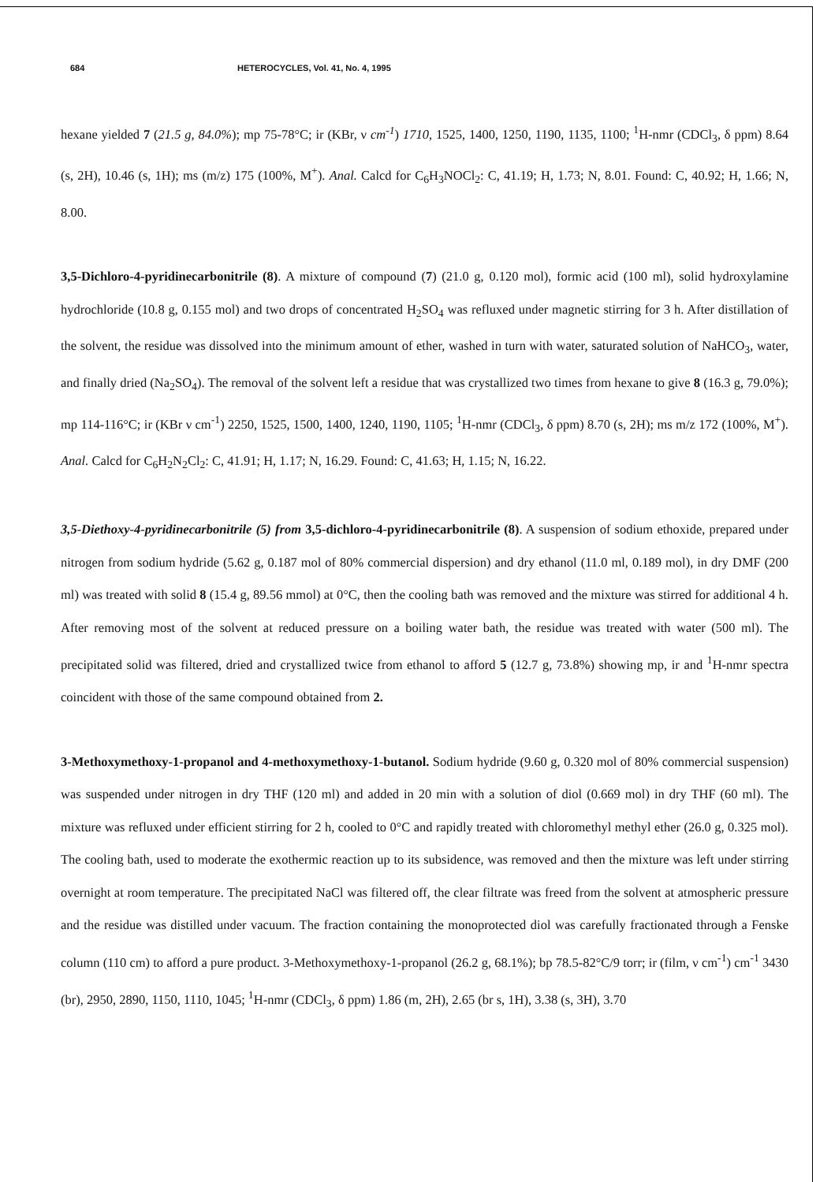684 HETEROCYCLES, Vol. 41, No. 4, 1995
hexane yielded 7 (21.5 g, 84.0%); mp 75-78°C; ir (KBr, ν cm<sup>-1</sup>) 1710, 1525, 1400, 1250, 1190, 1135, 1100; <sup>1</sup>H-nmr (CDCl<sub>3</sub>, δ ppm) 8.64 (s, 2H), 10.46 (s, 1H); ms (m/z) 175 (100%, M<sup>+</sup>). Anal. Calcd for C<sub>6</sub>H<sub>3</sub>NOCl<sub>2</sub>: C, 41.19; H, 1.73; N, 8.01. Found: C, 40.92; H, 1.66; N, 8.00.
3,5-Dichloro-4-pyridinecarbonitrile (8). A mixture of compound (7) (21.0 g, 0.120 mol), formic acid (100 ml), solid hydroxylamine hydrochloride (10.8 g, 0.155 mol) and two drops of concentrated H<sub>2</sub>SO<sub>4</sub> was refluxed under magnetic stirring for 3 h. After distillation of the solvent, the residue was dissolved into the minimum amount of ether, washed in turn with water, saturated solution of NaHCO<sub>3</sub>, water, and finally dried (Na<sub>2</sub>SO<sub>4</sub>). The removal of the solvent left a residue that was crystallized two times from hexane to give 8 (16.3 g, 79.0%); mp 114-116°C; ir (KBr ν cm<sup>-1</sup>) 2250, 1525, 1500, 1400, 1240, 1190, 1105; <sup>1</sup>H-nmr (CDCl<sub>3</sub>, δ ppm) 8.70 (s, 2H); ms m/z 172 (100%, M<sup>+</sup>). Anal. Calcd for C<sub>6</sub>H<sub>2</sub>N<sub>2</sub>Cl<sub>2</sub>: C, 41.91; H, 1.17; N, 16.29. Found: C, 41.63; H, 1.15; N, 16.22.
3,5-Diethoxy-4-pyridinecarbonitrile (5) from 3,5-dichloro-4-pyridinecarbonitrile (8). A suspension of sodium ethoxide, prepared under nitrogen from sodium hydride (5.62 g, 0.187 mol of 80% commercial dispersion) and dry ethanol (11.0 ml, 0.189 mol), in dry DMF (200 ml) was treated with solid 8 (15.4 g, 89.56 mmol) at 0°C, then the cooling bath was removed and the mixture was stirred for additional 4 h. After removing most of the solvent at reduced pressure on a boiling water bath, the residue was treated with water (500 ml). The precipitated solid was filtered, dried and crystallized twice from ethanol to afford 5 (12.7 g, 73.8%) showing mp, ir and <sup>1</sup>H-nmr spectra coincident with those of the same compound obtained from 2.
3-Methoxymethoxy-1-propanol and 4-methoxymethoxy-1-butanol. Sodium hydride (9.60 g, 0.320 mol of 80% commercial suspension) was suspended under nitrogen in dry THF (120 ml) and added in 20 min with a solution of diol (0.669 mol) in dry THF (60 ml). The mixture was refluxed under efficient stirring for 2 h, cooled to 0°C and rapidly treated with chloromethyl methyl ether (26.0 g, 0.325 mol). The cooling bath, used to moderate the exothermic reaction up to its subsidence, was removed and then the mixture was left under stirring overnight at room temperature. The precipitated NaCl was filtered off, the clear filtrate was freed from the solvent at atmospheric pressure and the residue was distilled under vacuum. The fraction containing the monoprotected diol was carefully fractionated through a Fenske column (110 cm) to afford a pure product. 3-Methoxymethoxy-1-propanol (26.2 g, 68.1%); bp 78.5-82°C/9 torr; ir (film, ν cm<sup>-1</sup>) cm<sup>-1</sup> 3430 (br), 2950, 2890, 1150, 1110, 1045; <sup>1</sup>H-nmr (CDCl<sub>3</sub>, δ ppm) 1.86 (m, 2H), 2.65 (br s, 1H), 3.38 (s, 3H), 3.70